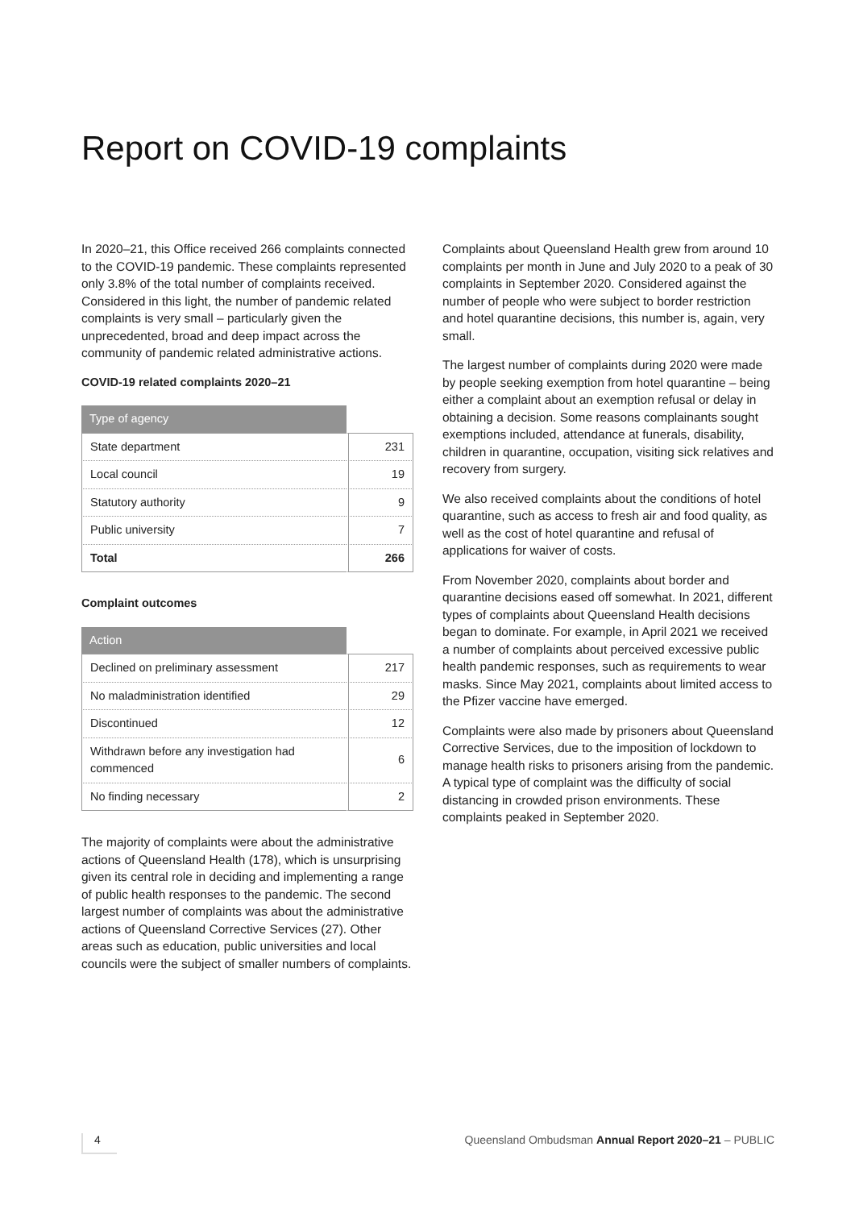Report on COVID-19 complaints
In 2020–21, this Office received 266 complaints connected to the COVID-19 pandemic. These complaints represented only 3.8% of the total number of complaints received. Considered in this light, the number of pandemic related complaints is very small – particularly given the unprecedented, broad and deep impact across the community of pandemic related administrative actions.
COVID-19 related complaints 2020–21
| Type of agency | |
| --- | --- |
| State department | 231 |
| Local council | 19 |
| Statutory authority | 9 |
| Public university | 7 |
| Total | 266 |
Complaint outcomes
| Action | |
| --- | --- |
| Declined on preliminary assessment | 217 |
| No maladministration identified | 29 |
| Discontinued | 12 |
| Withdrawn before any investigation had commenced | 6 |
| No finding necessary | 2 |
The majority of complaints were about the administrative actions of Queensland Health (178), which is unsurprising given its central role in deciding and implementing a range of public health responses to the pandemic. The second largest number of complaints was about the administrative actions of Queensland Corrective Services (27). Other areas such as education, public universities and local councils were the subject of smaller numbers of complaints.
Complaints about Queensland Health grew from around 10 complaints per month in June and July 2020 to a peak of 30 complaints in September 2020. Considered against the number of people who were subject to border restriction and hotel quarantine decisions, this number is, again, very small.
The largest number of complaints during 2020 were made by people seeking exemption from hotel quarantine – being either a complaint about an exemption refusal or delay in obtaining a decision. Some reasons complainants sought exemptions included, attendance at funerals, disability, children in quarantine, occupation, visiting sick relatives and recovery from surgery.
We also received complaints about the conditions of hotel quarantine, such as access to fresh air and food quality, as well as the cost of hotel quarantine and refusal of applications for waiver of costs.
From November 2020, complaints about border and quarantine decisions eased off somewhat. In 2021, different types of complaints about Queensland Health decisions began to dominate. For example, in April 2021 we received a number of complaints about perceived excessive public health pandemic responses, such as requirements to wear masks. Since May 2021, complaints about limited access to the Pfizer vaccine have emerged.
Complaints were also made by prisoners about Queensland Corrective Services, due to the imposition of lockdown to manage health risks to prisoners arising from the pandemic. A typical type of complaint was the difficulty of social distancing in crowded prison environments. These complaints peaked in September 2020.
4 Queensland Ombudsman Annual Report 2020–21 – PUBLIC